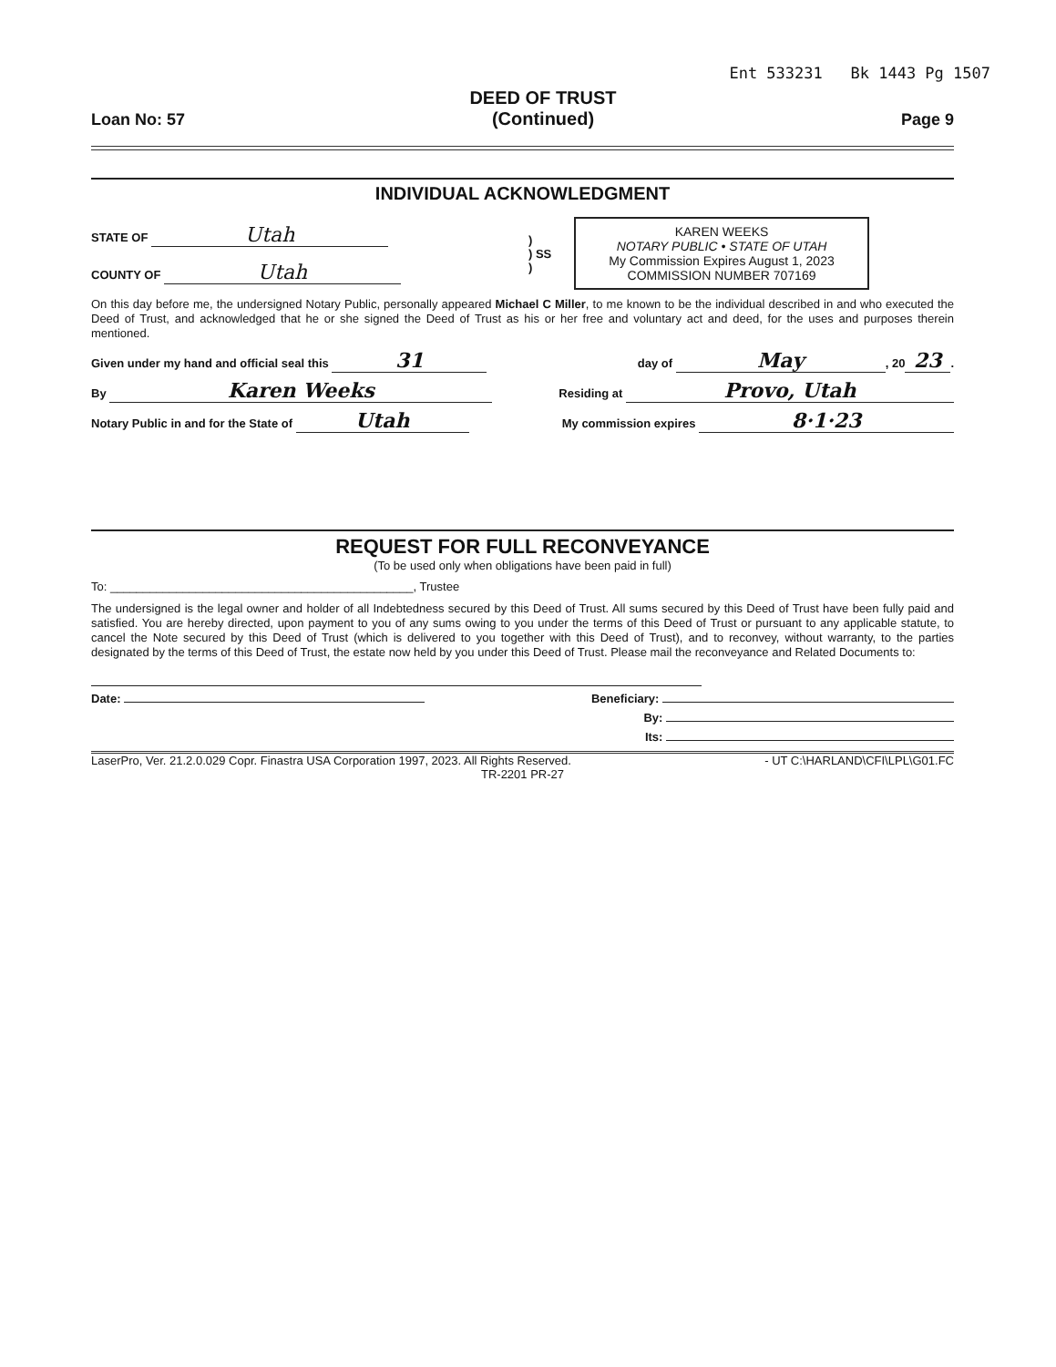Ent 533231 Bk 1443 Pg 1507
Loan No: 57
DEED OF TRUST
(Continued)
Page 9
INDIVIDUAL ACKNOWLEDGMENT
STATE OF Utah
COUNTY OF Utah
)
) SS
)
KAREN WEEKS
NOTARY PUBLIC • STATE OF UTAH
My Commission Expires August 1, 2023
COMMISSION NUMBER 707169
On this day before me, the undersigned Notary Public, personally appeared Michael C Miller, to me known to be the individual described in and who executed the Deed of Trust, and acknowledged that he or she signed the Deed of Trust as his or her free and voluntary act and deed, for the uses and purposes therein mentioned.
Given under my hand and official seal this 31 day of May, 20 23.
By Karen Weeks Residing at Provo, Utah
Notary Public in and for the State of Utah My commission expires 8·1·23
REQUEST FOR FULL RECONVEYANCE
(To be used only when obligations have been paid in full)
To: ______________________________________________, Trustee
The undersigned is the legal owner and holder of all Indebtedness secured by this Deed of Trust. All sums secured by this Deed of Trust have been fully paid and satisfied. You are hereby directed, upon payment to you of any sums owing to you under the terms of this Deed of Trust or pursuant to any applicable statute, to cancel the Note secured by this Deed of Trust (which is delivered to you together with this Deed of Trust), and to reconvey, without warranty, to the parties designated by the terms of this Deed of Trust, the estate now held by you under this Deed of Trust. Please mail the reconveyance and Related Documents to:
Date: Beneficiary:
By:
Its:
LaserPro, Ver. 21.2.0.029 Copr. Finastra USA Corporation 1997, 2023. All Rights Reserved. - UT C:\HARLAND\CFI\LPL\G01.FC
TR-2201 PR-27